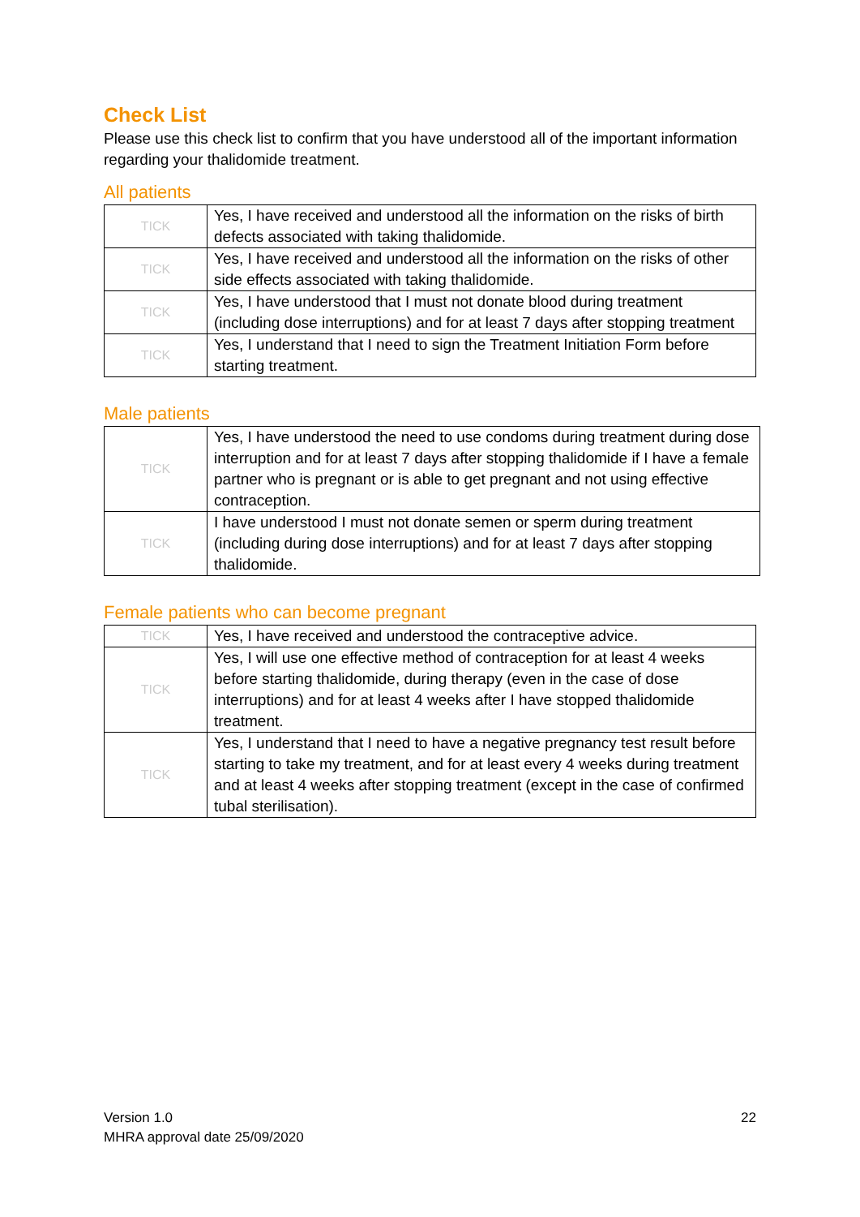Check List
Please use this check list to confirm that you have understood all of the important information regarding your thalidomide treatment.
All patients
| TICK | Yes, I have received and understood all the information on the risks of birth defects associated with taking thalidomide. |
| TICK | Yes, I have received and understood all the information on the risks of other side effects associated with taking thalidomide. |
| TICK | Yes, I have understood that I must not donate blood during treatment (including dose interruptions) and for at least 7 days after stopping treatment |
| TICK | Yes, I understand that I need to sign the Treatment Initiation Form before starting treatment. |
Male patients
| TICK | Yes, I have understood the need to use condoms during treatment during dose interruption and for at least 7 days after stopping thalidomide if I have a female partner who is pregnant or is able to get pregnant and not using effective contraception. |
| TICK | I have understood I must not donate semen or sperm during treatment (including during dose interruptions) and for at least 7 days after stopping thalidomide. |
Female patients who can become pregnant
| TICK | Yes, I have received and understood the contraceptive advice. |
| TICK | Yes, I will use one effective method of contraception for at least 4 weeks before starting thalidomide, during therapy (even in the case of dose interruptions) and for at least 4 weeks after I have stopped thalidomide treatment. |
| TICK | Yes, I understand that I need to have a negative pregnancy test result before starting to take my treatment, and for at least every 4 weeks during treatment and at least 4 weeks after stopping treatment (except in the case of confirmed tubal sterilisation). |
Version 1.0
MHRA approval date 25/09/2020
22